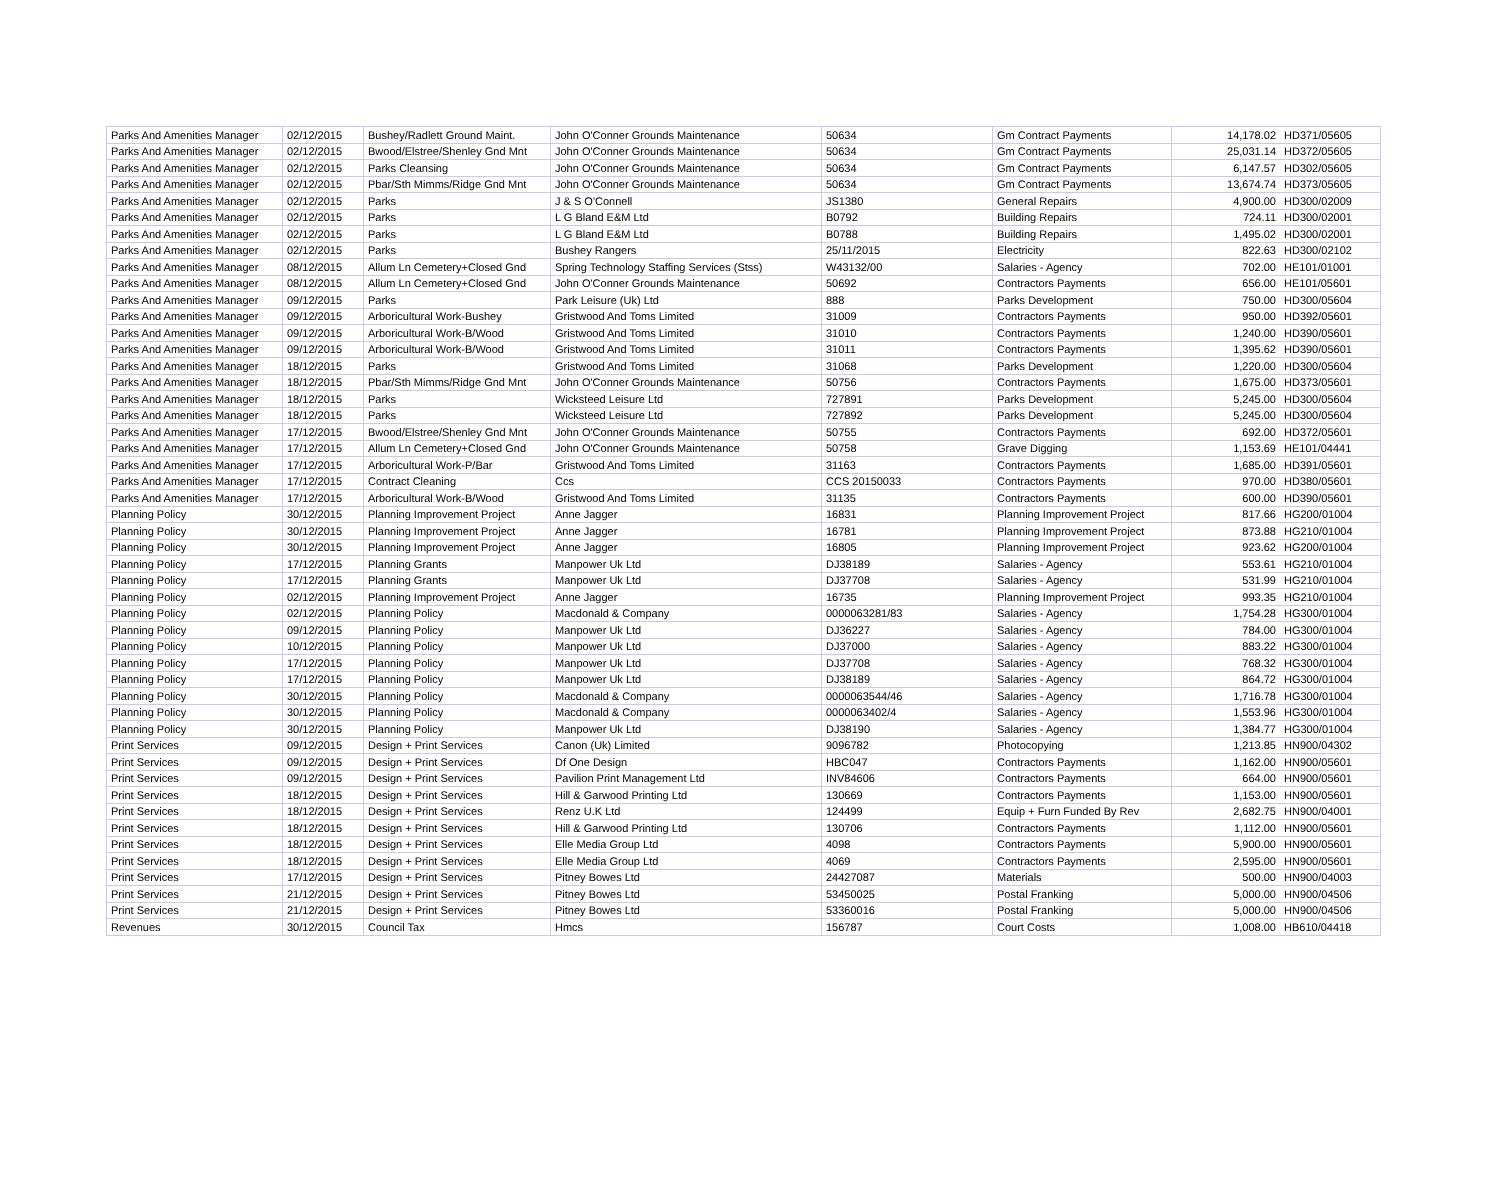| Parks And Amenities Manager | 02/12/2015 | Bushey/Radlett Ground Maint. | John O'Conner Grounds Maintenance | 50634 | Gm Contract Payments | 14,178.02 | HD371/05605 |
| Parks And Amenities Manager | 02/12/2015 | Bwood/Elstree/Shenley Gnd Mnt | John O'Conner Grounds Maintenance | 50634 | Gm Contract Payments | 25,031.14 | HD372/05605 |
| Parks And Amenities Manager | 02/12/2015 | Parks Cleansing | John O'Conner Grounds Maintenance | 50634 | Gm Contract Payments | 6,147.57 | HD302/05605 |
| Parks And Amenities Manager | 02/12/2015 | Pbar/Sth Mimms/Ridge Gnd Mnt | John O'Conner Grounds Maintenance | 50634 | Gm Contract Payments | 13,674.74 | HD373/05605 |
| Parks And Amenities Manager | 02/12/2015 | Parks | J & S O'Connell | JS1380 | General Repairs | 4,900.00 | HD300/02009 |
| Parks And Amenities Manager | 02/12/2015 | Parks | L G Bland E&M Ltd | B0792 | Building Repairs | 724.11 | HD300/02001 |
| Parks And Amenities Manager | 02/12/2015 | Parks | L G Bland E&M Ltd | B0788 | Building Repairs | 1,495.02 | HD300/02001 |
| Parks And Amenities Manager | 02/12/2015 | Parks | Bushey Rangers | 25/11/2015 | Electricity | 822.63 | HD300/02102 |
| Parks And Amenities Manager | 08/12/2015 | Allum Ln Cemetery+Closed Gnd | Spring Technology Staffing Services (Stss) | W43132/00 | Salaries - Agency | 702.00 | HE101/01001 |
| Parks And Amenities Manager | 08/12/2015 | Allum Ln Cemetery+Closed Gnd | John O'Conner Grounds Maintenance | 50692 | Contractors Payments | 656.00 | HE101/05601 |
| Parks And Amenities Manager | 09/12/2015 | Parks | Park Leisure (Uk) Ltd | 888 | Parks Development | 750.00 | HD300/05604 |
| Parks And Amenities Manager | 09/12/2015 | Arboricultural Work-Bushey | Gristwood And Toms Limited | 31009 | Contractors Payments | 950.00 | HD392/05601 |
| Parks And Amenities Manager | 09/12/2015 | Arboricultural Work-B/Wood | Gristwood And Toms Limited | 31010 | Contractors Payments | 1,240.00 | HD390/05601 |
| Parks And Amenities Manager | 09/12/2015 | Arboricultural Work-B/Wood | Gristwood And Toms Limited | 31011 | Contractors Payments | 1,395.62 | HD390/05601 |
| Parks And Amenities Manager | 18/12/2015 | Parks | Gristwood And Toms Limited | 31068 | Parks Development | 1,220.00 | HD300/05604 |
| Parks And Amenities Manager | 18/12/2015 | Pbar/Sth Mimms/Ridge Gnd Mnt | John O'Conner Grounds Maintenance | 50756 | Contractors Payments | 1,675.00 | HD373/05601 |
| Parks And Amenities Manager | 18/12/2015 | Parks | Wicksteed Leisure Ltd | 727891 | Parks Development | 5,245.00 | HD300/05604 |
| Parks And Amenities Manager | 18/12/2015 | Parks | Wicksteed Leisure Ltd | 727892 | Parks Development | 5,245.00 | HD300/05604 |
| Parks And Amenities Manager | 17/12/2015 | Bwood/Elstree/Shenley Gnd Mnt | John O'Conner Grounds Maintenance | 50755 | Contractors Payments | 692.00 | HD372/05601 |
| Parks And Amenities Manager | 17/12/2015 | Allum Ln Cemetery+Closed Gnd | John O'Conner Grounds Maintenance | 50758 | Grave Digging | 1,153.69 | HE101/04441 |
| Parks And Amenities Manager | 17/12/2015 | Arboricultural Work-P/Bar | Gristwood And Toms Limited | 31163 | Contractors Payments | 1,685.00 | HD391/05601 |
| Parks And Amenities Manager | 17/12/2015 | Contract Cleaning | Ccs | CCS 20150033 | Contractors Payments | 970.00 | HD380/05601 |
| Parks And Amenities Manager | 17/12/2015 | Arboricultural Work-B/Wood | Gristwood And Toms Limited | 31135 | Contractors Payments | 600.00 | HD390/05601 |
| Planning Policy | 30/12/2015 | Planning Improvement Project | Anne Jagger | 16831 | Planning Improvement Project | 817.66 | HG200/01004 |
| Planning Policy | 30/12/2015 | Planning Improvement Project | Anne Jagger | 16781 | Planning Improvement Project | 873.88 | HG210/01004 |
| Planning Policy | 30/12/2015 | Planning Improvement Project | Anne Jagger | 16805 | Planning Improvement Project | 923.62 | HG200/01004 |
| Planning Policy | 17/12/2015 | Planning Grants | Manpower Uk Ltd | DJ38189 | Salaries - Agency | 553.61 | HG210/01004 |
| Planning Policy | 17/12/2015 | Planning Grants | Manpower Uk Ltd | DJ37708 | Salaries - Agency | 531.99 | HG210/01004 |
| Planning Policy | 02/12/2015 | Planning Improvement Project | Anne Jagger | 16735 | Planning Improvement Project | 993.35 | HG210/01004 |
| Planning Policy | 02/12/2015 | Planning Policy | Macdonald & Company | 0000063281/83 | Salaries - Agency | 1,754.28 | HG300/01004 |
| Planning Policy | 09/12/2015 | Planning Policy | Manpower Uk Ltd | DJ36227 | Salaries - Agency | 784.00 | HG300/01004 |
| Planning Policy | 10/12/2015 | Planning Policy | Manpower Uk Ltd | DJ37000 | Salaries - Agency | 883.22 | HG300/01004 |
| Planning Policy | 17/12/2015 | Planning Policy | Manpower Uk Ltd | DJ37708 | Salaries - Agency | 768.32 | HG300/01004 |
| Planning Policy | 17/12/2015 | Planning Policy | Manpower Uk Ltd | DJ38189 | Salaries - Agency | 864.72 | HG300/01004 |
| Planning Policy | 30/12/2015 | Planning Policy | Macdonald & Company | 0000063544/46 | Salaries - Agency | 1,716.78 | HG300/01004 |
| Planning Policy | 30/12/2015 | Planning Policy | Macdonald & Company | 0000063402/4 | Salaries - Agency | 1,553.96 | HG300/01004 |
| Planning Policy | 30/12/2015 | Planning Policy | Manpower Uk Ltd | DJ38190 | Salaries - Agency | 1,384.77 | HG300/01004 |
| Print Services | 09/12/2015 | Design + Print Services | Canon (Uk) Limited | 9096782 | Photocopying | 1,213.85 | HN900/04302 |
| Print Services | 09/12/2015 | Design + Print Services | Df One Design | HBC047 | Contractors Payments | 1,162.00 | HN900/05601 |
| Print Services | 09/12/2015 | Design + Print Services | Pavilion Print Management Ltd | INV84606 | Contractors Payments | 664.00 | HN900/05601 |
| Print Services | 18/12/2015 | Design + Print Services | Hill & Garwood Printing Ltd | 130669 | Contractors Payments | 1,153.00 | HN900/05601 |
| Print Services | 18/12/2015 | Design + Print Services | Renz U.K Ltd | 124499 | Equip + Furn Funded By Rev | 2,682.75 | HN900/04001 |
| Print Services | 18/12/2015 | Design + Print Services | Hill & Garwood Printing Ltd | 130706 | Contractors Payments | 1,112.00 | HN900/05601 |
| Print Services | 18/12/2015 | Design + Print Services | Elle Media Group Ltd | 4098 | Contractors Payments | 5,900.00 | HN900/05601 |
| Print Services | 18/12/2015 | Design + Print Services | Elle Media Group Ltd | 4069 | Contractors Payments | 2,595.00 | HN900/05601 |
| Print Services | 17/12/2015 | Design + Print Services | Pitney Bowes Ltd | 24427087 | Materials | 500.00 | HN900/04003 |
| Print Services | 21/12/2015 | Design + Print Services | Pitney Bowes Ltd | 53450025 | Postal Franking | 5,000.00 | HN900/04506 |
| Print Services | 21/12/2015 | Design + Print Services | Pitney Bowes Ltd | 53360016 | Postal Franking | 5,000.00 | HN900/04506 |
| Revenues | 30/12/2015 | Council Tax | Hmcs | 156787 | Court Costs | 1,008.00 | HB610/04418 |